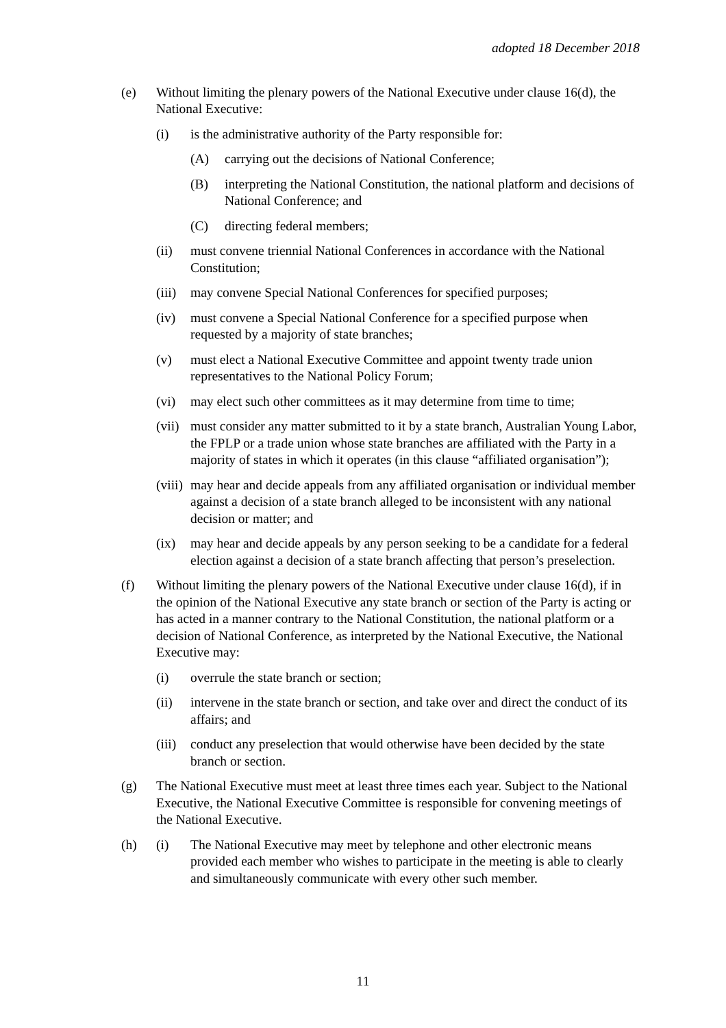adopted 18 December 2018
(e) Without limiting the plenary powers of the National Executive under clause 16(d), the National Executive:
(i) is the administrative authority of the Party responsible for:
(A) carrying out the decisions of National Conference;
(B) interpreting the National Constitution, the national platform and decisions of National Conference; and
(C) directing federal members;
(ii) must convene triennial National Conferences in accordance with the National Constitution;
(iii) may convene Special National Conferences for specified purposes;
(iv) must convene a Special National Conference for a specified purpose when requested by a majority of state branches;
(v) must elect a National Executive Committee and appoint twenty trade union representatives to the National Policy Forum;
(vi) may elect such other committees as it may determine from time to time;
(vii) must consider any matter submitted to it by a state branch, Australian Young Labor, the FPLP or a trade union whose state branches are affiliated with the Party in a majority of states in which it operates (in this clause “affiliated organisation”);
(viii) may hear and decide appeals from any affiliated organisation or individual member against a decision of a state branch alleged to be inconsistent with any national decision or matter; and
(ix) may hear and decide appeals by any person seeking to be a candidate for a federal election against a decision of a state branch affecting that person’s preselection.
(f) Without limiting the plenary powers of the National Executive under clause 16(d), if in the opinion of the National Executive any state branch or section of the Party is acting or has acted in a manner contrary to the National Constitution, the national platform or a decision of National Conference, as interpreted by the National Executive, the National Executive may:
(i) overrule the state branch or section;
(ii) intervene in the state branch or section, and take over and direct the conduct of its affairs; and
(iii) conduct any preselection that would otherwise have been decided by the state branch or section.
(g) The National Executive must meet at least three times each year. Subject to the National Executive, the National Executive Committee is responsible for convening meetings of the National Executive.
(h) (i) The National Executive may meet by telephone and other electronic means provided each member who wishes to participate in the meeting is able to clearly and simultaneously communicate with every other such member.
11